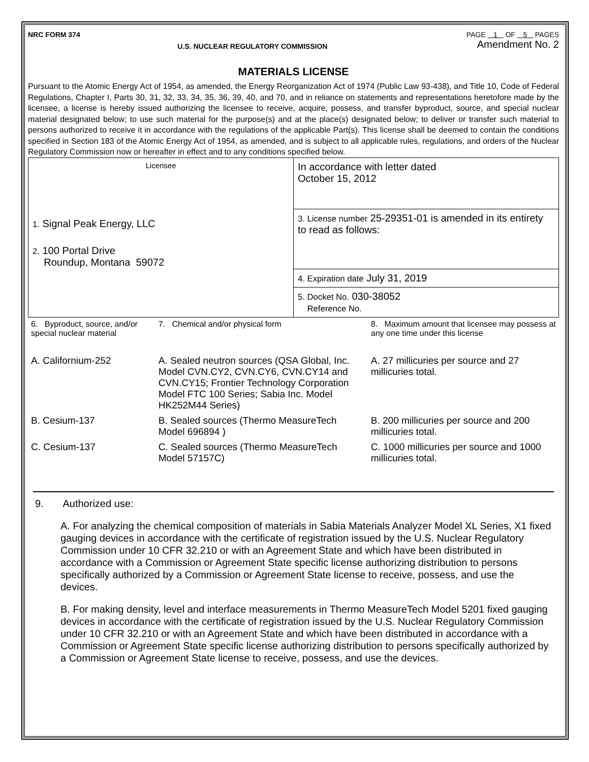NRC FORM 374 PAGE 1 OF 5 PAGES
U.S. NUCLEAR REGULATORY COMMISSION Amendment No. 2
MATERIALS LICENSE
Pursuant to the Atomic Energy Act of 1954, as amended, the Energy Reorganization Act of 1974 (Public Law 93-438), and Title 10, Code of Federal Regulations, Chapter I, Parts 30, 31, 32, 33, 34, 35, 36, 39, 40, and 70, and in reliance on statements and representations heretofore made by the licensee, a license is hereby issued authorizing the licensee to receive, acquire, possess, and transfer byproduct, source, and special nuclear material designated below; to use such material for the purpose(s) and at the place(s) designated below; to deliver or transfer such material to persons authorized to receive it in accordance with the regulations of the applicable Part(s). This license shall be deemed to contain the conditions specified in Section 183 of the Atomic Energy Act of 1954, as amended, and is subject to all applicable rules, regulations, and orders of the Nuclear Regulatory Commission now or hereafter in effect and to any conditions specified below.
| Licensee 1. Signal Peak Energy, LLC 2. 100 Portal Drive Roundup, Montana 59072 | In accordance with letter dated October 15, 2012 |
| | 3. License number 25-29351-01 is amended in its entirety to read as follows: |
| | 4. Expiration date July 31, 2019 |
| | 5. Docket No. 030-38052 Reference No. |
| 6. Byproduct, source, and/or special nuclear material | 7. Chemical and/or physical form | 8. Maximum amount that licensee may possess at any one time under this license |
| A. Californium-252 | A. Sealed neutron sources (QSA Global, Inc. Model CVN.CY2, CVN.CY6, CVN.CY14 and CVN.CY15; Frontier Technology Corporation Model FTC 100 Series; Sabia Inc. Model HK252M44 Series) | A. 27 millicuries per source and 27 millicuries total. |
| B. Cesium-137 | B. Sealed sources (Thermo MeasureTech Model 696894 ) | B. 200 millicuries per source and 200 millicuries total. |
| C. Cesium-137 | C. Sealed sources (Thermo MeasureTech Model 57157C) | C. 1000 millicuries per source and 1000 millicuries total. |
9. Authorized use:
A. For analyzing the chemical composition of materials in Sabia Materials Analyzer Model XL Series, X1 fixed gauging devices in accordance with the certificate of registration issued by the U.S. Nuclear Regulatory Commission under 10 CFR 32.210 or with an Agreement State and which have been distributed in accordance with a Commission or Agreement State specific license authorizing distribution to persons specifically authorized by a Commission or Agreement State license to receive, possess, and use the devices.
B. For making density, level and interface measurements in Thermo MeasureTech Model 5201 fixed gauging devices in accordance with the certificate of registration issued by the U.S. Nuclear Regulatory Commission under 10 CFR 32.210 or with an Agreement State and which have been distributed in accordance with a Commission or Agreement State specific license authorizing distribution to persons specifically authorized by a Commission or Agreement State license to receive, possess, and use the devices.